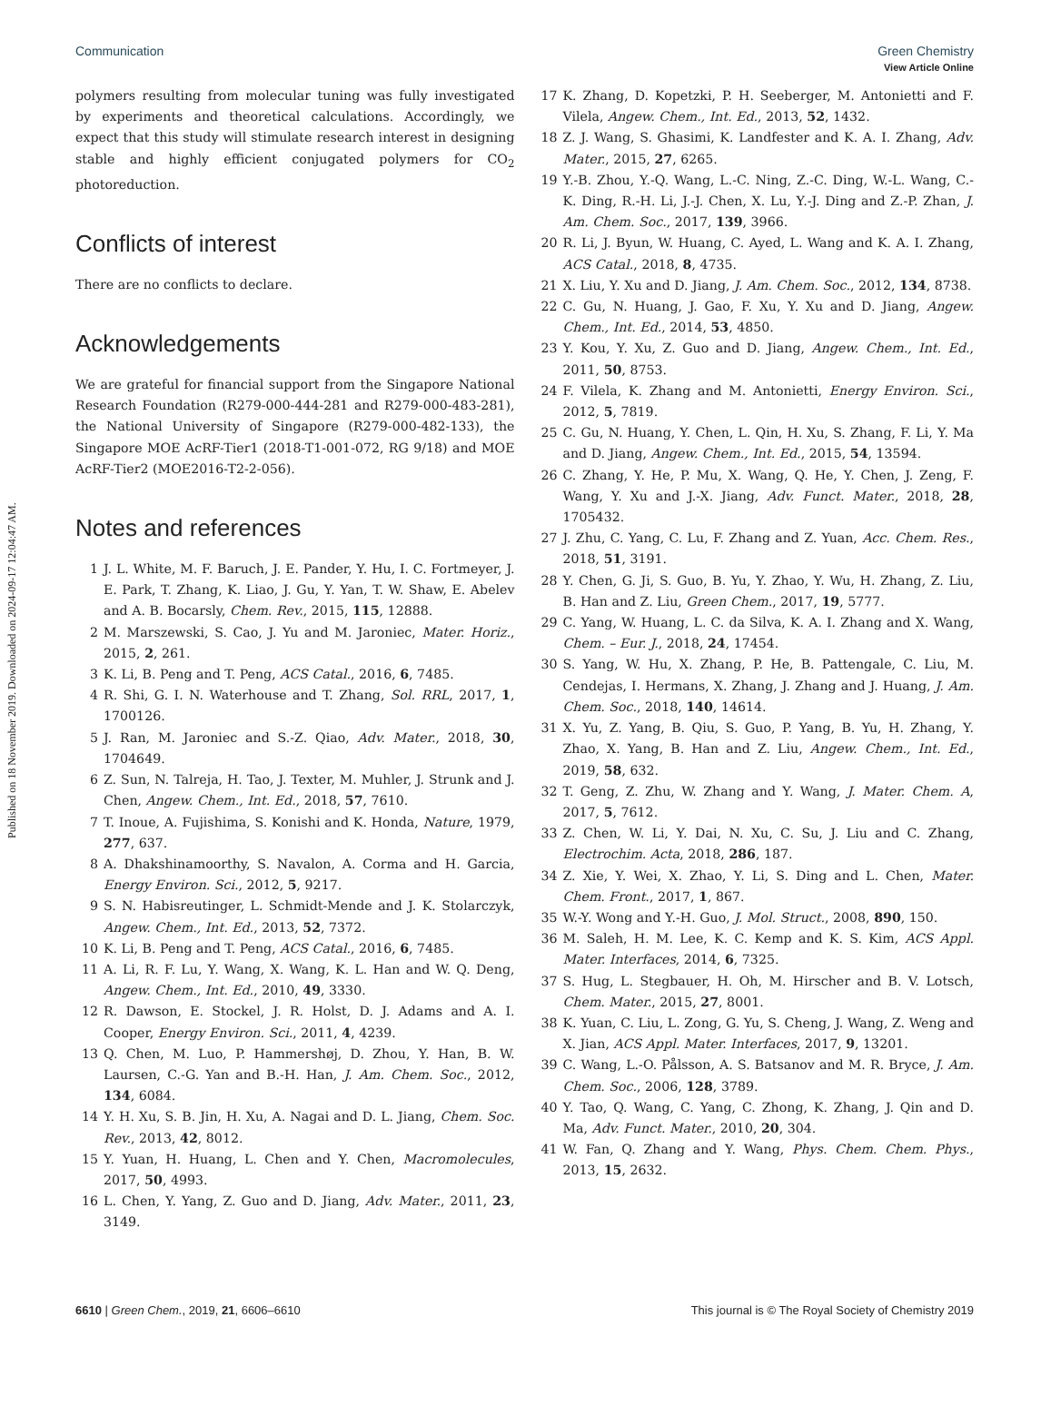View Article Online
Communication Green Chemistry
Published on 18 November 2019. Downloaded on 2024-09-17 12:04:47 AM.
polymers resulting from molecular tuning was fully investigated by experiments and theoretical calculations. Accordingly, we expect that this study will stimulate research interest in designing stable and highly efficient conjugated polymers for CO<sub>2</sub> photoreduction.
Conflicts of interest
There are no conflicts to declare.
Acknowledgements
We are grateful for financial support from the Singapore National Research Foundation (R279-000-444-281 and R279-000-483-281), the National University of Singapore (R279-000-482-133), the Singapore MOE AcRF-Tier1 (2018-T1-001-072, RG 9/18) and MOE AcRF-Tier2 (MOE2016-T2-2-056).
Notes and references
1 J. L. White, M. F. Baruch, J. E. Pander, Y. Hu, I. C. Fortmeyer, J. E. Park, T. Zhang, K. Liao, J. Gu, Y. Yan, T. W. Shaw, E. Abelev and A. B. Bocarsly, Chem. Rev., 2015, 115, 12888.
2 M. Marszewski, S. Cao, J. Yu and M. Jaroniec, Mater. Horiz., 2015, 2, 261.
3 K. Li, B. Peng and T. Peng, ACS Catal., 2016, 6, 7485.
4 R. Shi, G. I. N. Waterhouse and T. Zhang, Sol. RRL, 2017, 1, 1700126.
5 J. Ran, M. Jaroniec and S.-Z. Qiao, Adv. Mater., 2018, 30, 1704649.
6 Z. Sun, N. Talreja, H. Tao, J. Texter, M. Muhler, J. Strunk and J. Chen, Angew. Chem., Int. Ed., 2018, 57, 7610.
7 T. Inoue, A. Fujishima, S. Konishi and K. Honda, Nature, 1979, 277, 637.
8 A. Dhakshinamoorthy, S. Navalon, A. Corma and H. Garcia, Energy Environ. Sci., 2012, 5, 9217.
9 S. N. Habisreutinger, L. Schmidt-Mende and J. K. Stolarczyk, Angew. Chem., Int. Ed., 2013, 52, 7372.
10 K. Li, B. Peng and T. Peng, ACS Catal., 2016, 6, 7485.
11 A. Li, R. F. Lu, Y. Wang, X. Wang, K. L. Han and W. Q. Deng, Angew. Chem., Int. Ed., 2010, 49, 3330.
12 R. Dawson, E. Stockel, J. R. Holst, D. J. Adams and A. I. Cooper, Energy Environ. Sci., 2011, 4, 4239.
13 Q. Chen, M. Luo, P. Hammershøj, D. Zhou, Y. Han, B. W. Laursen, C.-G. Yan and B.-H. Han, J. Am. Chem. Soc., 2012, 134, 6084.
14 Y. H. Xu, S. B. Jin, H. Xu, A. Nagai and D. L. Jiang, Chem. Soc. Rev., 2013, 42, 8012.
15 Y. Yuan, H. Huang, L. Chen and Y. Chen, Macromolecules, 2017, 50, 4993.
16 L. Chen, Y. Yang, Z. Guo and D. Jiang, Adv. Mater., 2011, 23, 3149.
17 K. Zhang, D. Kopetzki, P. H. Seeberger, M. Antonietti and F. Vilela, Angew. Chem., Int. Ed., 2013, 52, 1432.
18 Z. J. Wang, S. Ghasimi, K. Landfester and K. A. I. Zhang, Adv. Mater., 2015, 27, 6265.
19 Y.-B. Zhou, Y.-Q. Wang, L.-C. Ning, Z.-C. Ding, W.-L. Wang, C.-K. Ding, R.-H. Li, J.-J. Chen, X. Lu, Y.-J. Ding and Z.-P. Zhan, J. Am. Chem. Soc., 2017, 139, 3966.
20 R. Li, J. Byun, W. Huang, C. Ayed, L. Wang and K. A. I. Zhang, ACS Catal., 2018, 8, 4735.
21 X. Liu, Y. Xu and D. Jiang, J. Am. Chem. Soc., 2012, 134, 8738.
22 C. Gu, N. Huang, J. Gao, F. Xu, Y. Xu and D. Jiang, Angew. Chem., Int. Ed., 2014, 53, 4850.
23 Y. Kou, Y. Xu, Z. Guo and D. Jiang, Angew. Chem., Int. Ed., 2011, 50, 8753.
24 F. Vilela, K. Zhang and M. Antonietti, Energy Environ. Sci., 2012, 5, 7819.
25 C. Gu, N. Huang, Y. Chen, L. Qin, H. Xu, S. Zhang, F. Li, Y. Ma and D. Jiang, Angew. Chem., Int. Ed., 2015, 54, 13594.
26 C. Zhang, Y. He, P. Mu, X. Wang, Q. He, Y. Chen, J. Zeng, F. Wang, Y. Xu and J.-X. Jiang, Adv. Funct. Mater., 2018, 28, 1705432.
27 J. Zhu, C. Yang, C. Lu, F. Zhang and Z. Yuan, Acc. Chem. Res., 2018, 51, 3191.
28 Y. Chen, G. Ji, S. Guo, B. Yu, Y. Zhao, Y. Wu, H. Zhang, Z. Liu, B. Han and Z. Liu, Green Chem., 2017, 19, 5777.
29 C. Yang, W. Huang, L. C. da Silva, K. A. I. Zhang and X. Wang, Chem. – Eur. J., 2018, 24, 17454.
30 S. Yang, W. Hu, X. Zhang, P. He, B. Pattengale, C. Liu, M. Cendejas, I. Hermans, X. Zhang, J. Zhang and J. Huang, J. Am. Chem. Soc., 2018, 140, 14614.
31 X. Yu, Z. Yang, B. Qiu, S. Guo, P. Yang, B. Yu, H. Zhang, Y. Zhao, X. Yang, B. Han and Z. Liu, Angew. Chem., Int. Ed., 2019, 58, 632.
32 T. Geng, Z. Zhu, W. Zhang and Y. Wang, J. Mater. Chem. A, 2017, 5, 7612.
33 Z. Chen, W. Li, Y. Dai, N. Xu, C. Su, J. Liu and C. Zhang, Electrochim. Acta, 2018, 286, 187.
34 Z. Xie, Y. Wei, X. Zhao, Y. Li, S. Ding and L. Chen, Mater. Chem. Front., 2017, 1, 867.
35 W.-Y. Wong and Y.-H. Guo, J. Mol. Struct., 2008, 890, 150.
36 M. Saleh, H. M. Lee, K. C. Kemp and K. S. Kim, ACS Appl. Mater. Interfaces, 2014, 6, 7325.
37 S. Hug, L. Stegbauer, H. Oh, M. Hirscher and B. V. Lotsch, Chem. Mater., 2015, 27, 8001.
38 K. Yuan, C. Liu, L. Zong, G. Yu, S. Cheng, J. Wang, Z. Weng and X. Jian, ACS Appl. Mater. Interfaces, 2017, 9, 13201.
39 C. Wang, L.-O. Pålsson, A. S. Batsanov and M. R. Bryce, J. Am. Chem. Soc., 2006, 128, 3789.
40 Y. Tao, Q. Wang, C. Yang, C. Zhong, K. Zhang, J. Qin and D. Ma, Adv. Funct. Mater., 2010, 20, 304.
41 W. Fan, Q. Zhang and Y. Wang, Phys. Chem. Chem. Phys., 2013, 15, 2632.
6610 | Green Chem., 2019, 21, 6606–6610 This journal is © The Royal Society of Chemistry 2019